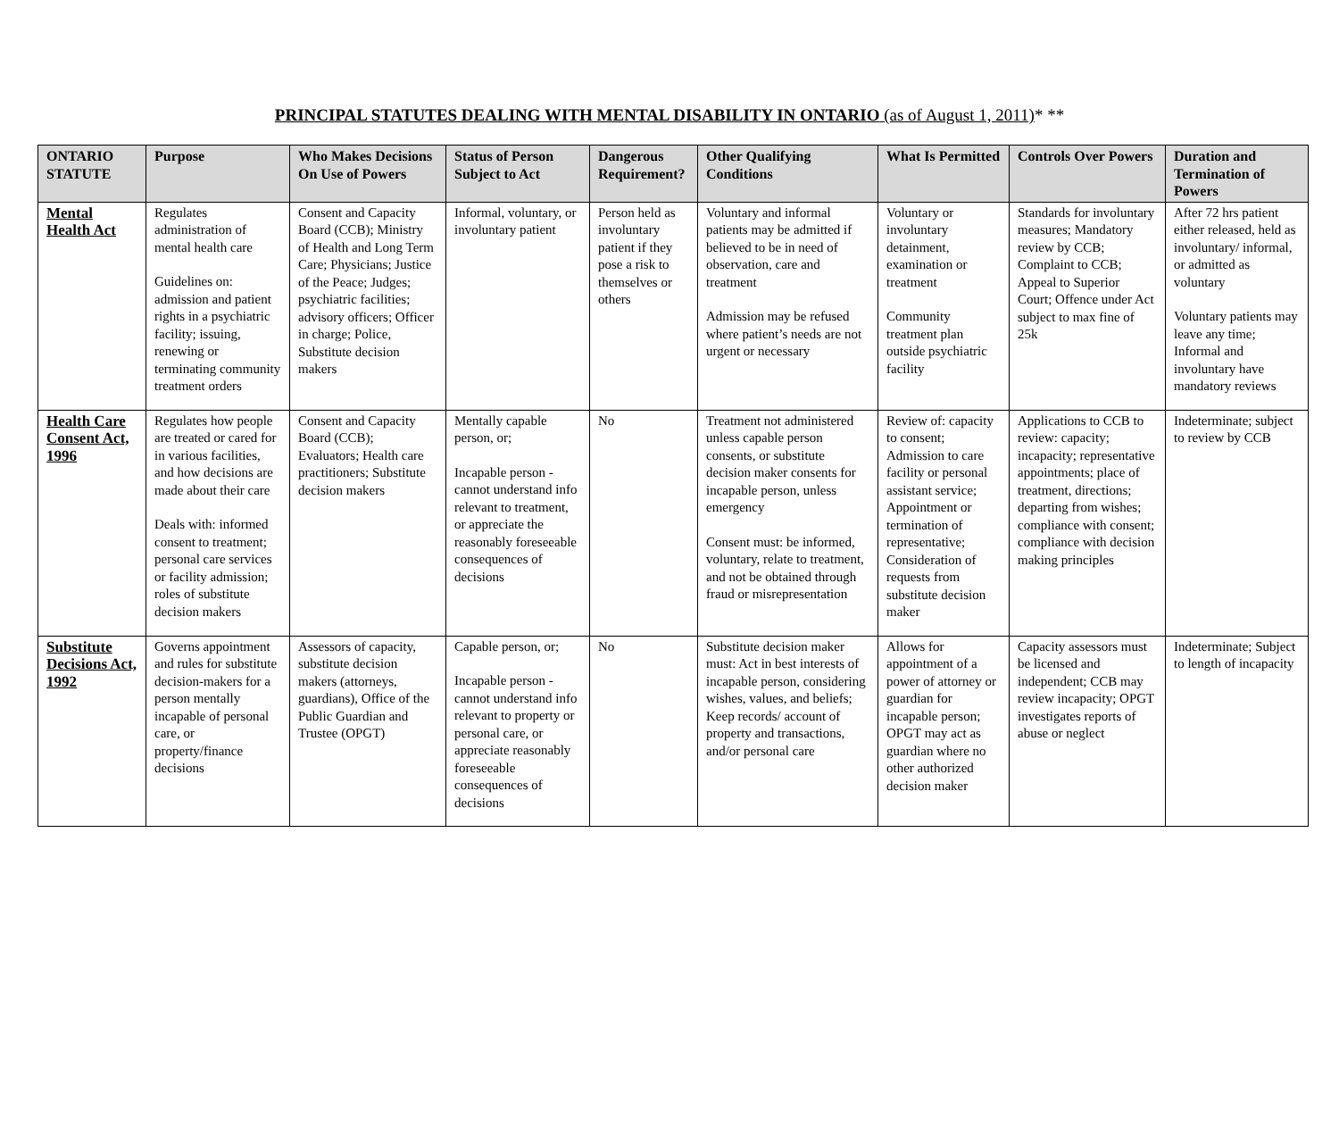PRINCIPAL STATUTES DEALING WITH MENTAL DISABILITY IN ONTARIO (as of August 1, 2011)* **
| ONTARIO STATUTE | Purpose | Who Makes Decisions On Use of Powers | Status of Person Subject to Act | Dangerous Requirement? | Other Qualifying Conditions | What Is Permitted | Controls Over Powers | Duration and Termination of Powers |
| --- | --- | --- | --- | --- | --- | --- | --- | --- |
| Mental Health Act | Regulates administration of mental health care Guidelines on: admission and patient rights in a psychiatric facility; issuing, renewing or terminating community treatment orders | Consent and Capacity Board (CCB); Ministry of Health and Long Term Care; Physicians; Justice of the Peace; Judges; psychiatric facilities; advisory officers; Officer in charge; Police, Substitute decision makers | Informal, voluntary, or involuntary patient | Person held as involuntary patient if they pose a risk to themselves or others | Voluntary and informal patients may be admitted if believed to be in need of observation, care and treatment Admission may be refused where patient’s needs are not urgent or necessary | Voluntary or involuntary detainment, examination or treatment Community treatment plan outside psychiatric facility | Standards for involuntary measures; Mandatory review by CCB; Complaint to CCB; Appeal to Superior Court; Offence under Act subject to max fine of 25k | After 72 hrs patient either released, held as involuntary/ informal, or admitted as voluntary Voluntary patients may leave any time; Informal and involuntary have mandatory reviews |
| Health Care Consent Act, 1996 | Regulates how people are treated or cared for in various facilities, and how decisions are made about their care Deals with: informed consent to treatment; personal care services or facility admission; roles of substitute decision makers | Consent and Capacity Board (CCB); Evaluators; Health care practitioners; Substitute decision makers | Mentally capable person, or; Incapable person - cannot understand info relevant to treatment, or appreciate the reasonably foreseeable consequences of decisions | No | Treatment not administered unless capable person consents, or substitute decision maker consents for incapable person, unless emergency Consent must: be informed, voluntary, relate to treatment, and not be obtained through fraud or misrepresentation | Review of: capacity to consent; Admission to care facility or personal assistant service; Appointment or termination of representative; Consideration of requests from substitute decision maker | Applications to CCB to review: capacity; incapacity; representative appointments; place of treatment, directions; departing from wishes; compliance with consent; compliance with decision making principles | Indeterminate; subject to review by CCB |
| Substitute Decisions Act, 1992 | Governs appointment and rules for substitute decision-makers for a person mentally incapable of personal care, or property/finance decisions | Assessors of capacity, substitute decision makers (attorneys, guardians), Office of the Public Guardian and Trustee (OPGT) | Capable person, or; Incapable person - cannot understand info relevant to property or personal care, or appreciate reasonably foreseeable consequences of decisions | No | Substitute decision maker must: Act in best interests of incapable person, considering wishes, values, and beliefs; Keep records/ account of property and transactions, and/or personal care | Allows for appointment of a power of attorney or guardian for incapable person; OPGT may act as guardian where no other authorized decision maker | Capacity assessors must be licensed and independent; CCB may review incapacity; OPGT investigates reports of abuse or neglect | Indeterminate; Subject to length of incapacity |